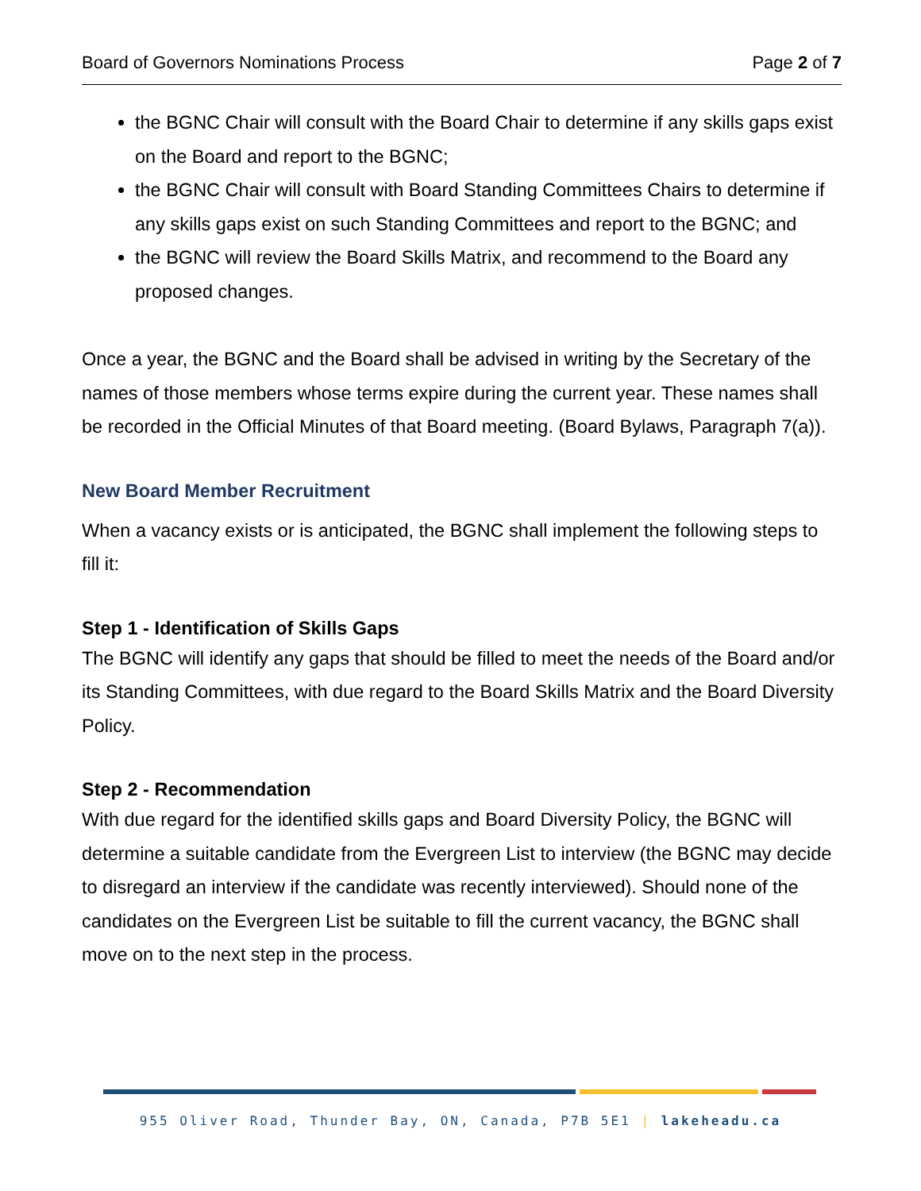Board of Governors Nominations Process Page 2 of 7
the BGNC Chair will consult with the Board Chair to determine if any skills gaps exist on the Board and report to the BGNC;
the BGNC Chair will consult with Board Standing Committees Chairs to determine if any skills gaps exist on such Standing Committees and report to the BGNC; and
the BGNC will review the Board Skills Matrix, and recommend to the Board any proposed changes.
Once a year, the BGNC and the Board shall be advised in writing by the Secretary of the names of those members whose terms expire during the current year. These names shall be recorded in the Official Minutes of that Board meeting. (Board Bylaws, Paragraph 7(a)).
New Board Member Recruitment
When a vacancy exists or is anticipated, the BGNC shall implement the following steps to fill it:
Step 1 - Identification of Skills Gaps
The BGNC will identify any gaps that should be filled to meet the needs of the Board and/or its Standing Committees, with due regard to the Board Skills Matrix and the Board Diversity Policy.
Step 2 - Recommendation
With due regard for the identified skills gaps and Board Diversity Policy, the BGNC will determine a suitable candidate from the Evergreen List to interview (the BGNC may decide to disregard an interview if the candidate was recently interviewed). Should none of the candidates on the Evergreen List be suitable to fill the current vacancy, the BGNC shall move on to the next step in the process.
955 Oliver Road, Thunder Bay, ON, Canada, P7B 5E1 | lakeheadu.ca